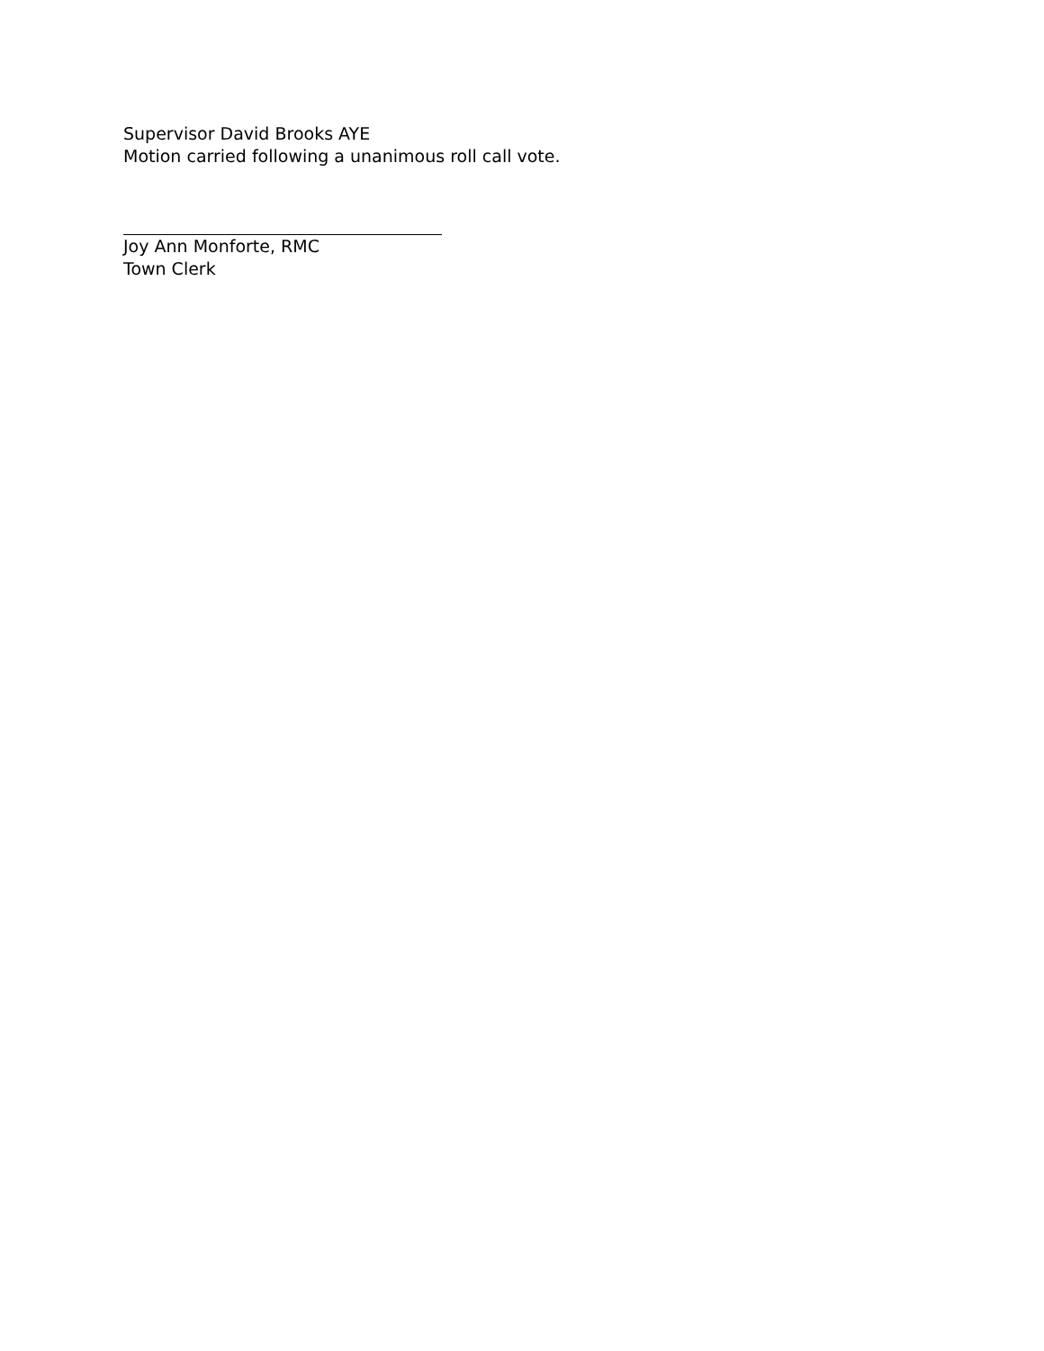Supervisor David Brooks AYE
Motion carried following a unanimous roll call vote.
Joy Ann Monforte, RMC
Town Clerk